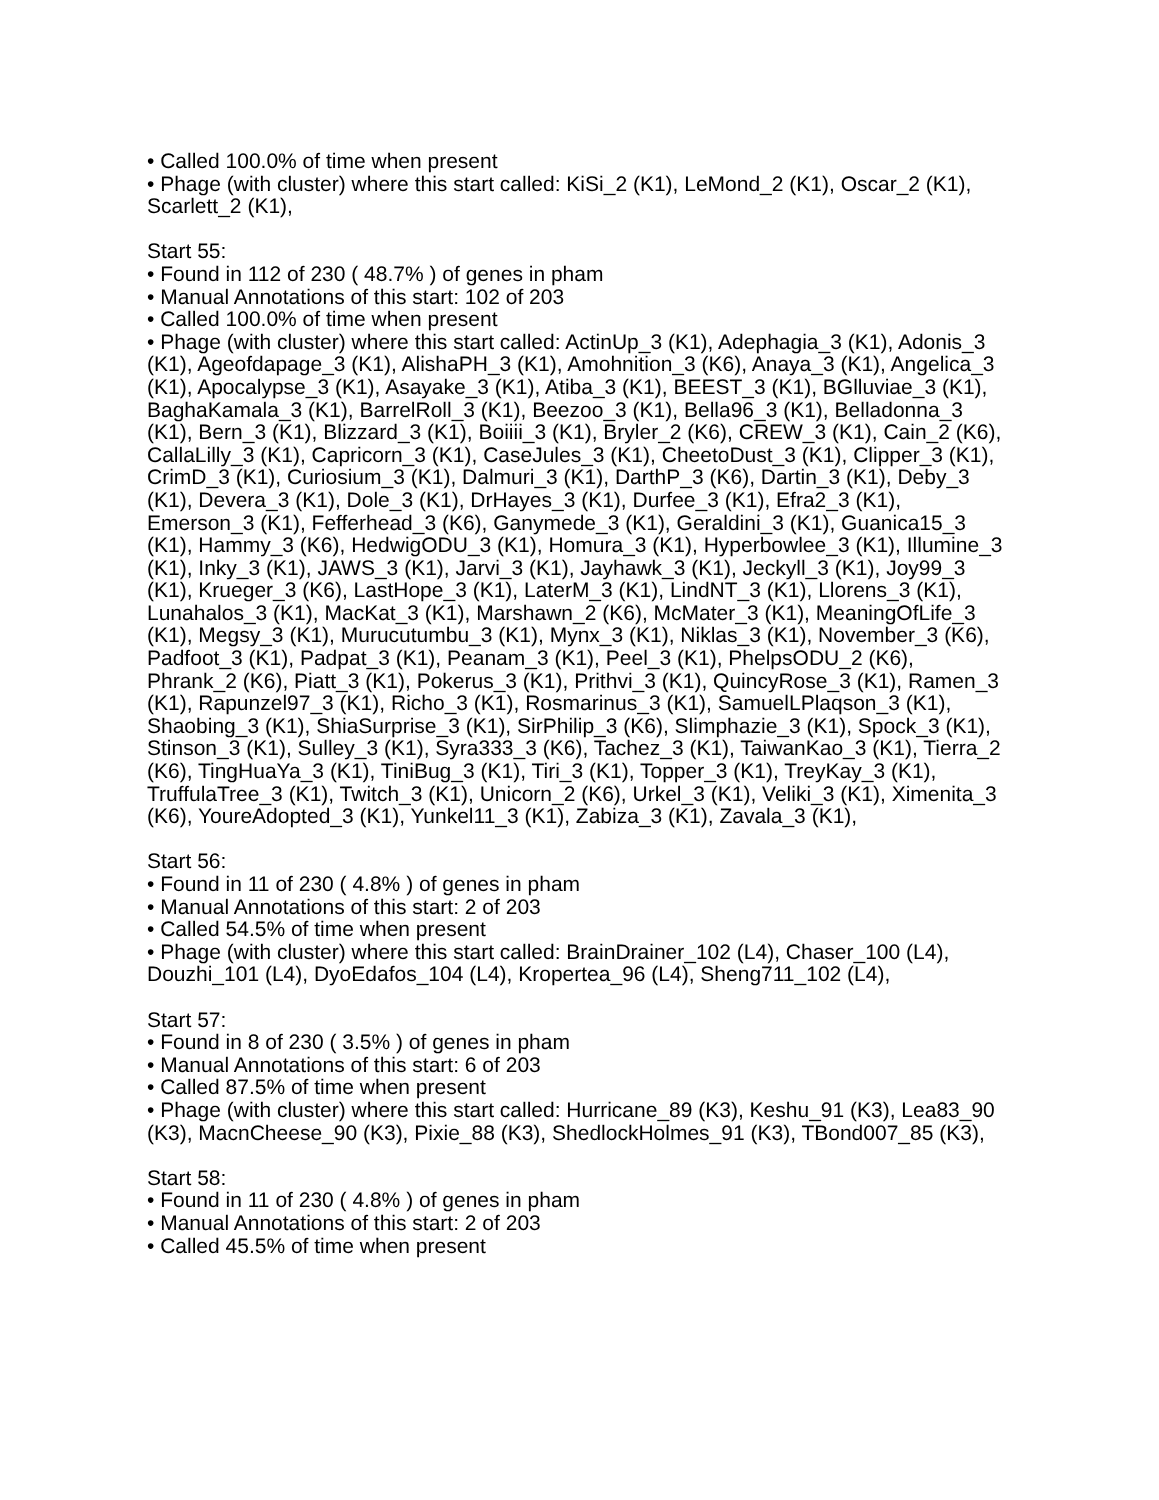• Called 100.0% of time when present
• Phage (with cluster) where this start called: KiSi_2 (K1), LeMond_2 (K1), Oscar_2 (K1), Scarlett_2 (K1),
Start 55:
• Found in 112 of 230 ( 48.7% ) of genes in pham
• Manual Annotations of this start: 102 of 203
• Called 100.0% of time when present
• Phage (with cluster) where this start called: ActinUp_3 (K1), Adephagia_3 (K1), Adonis_3 (K1), Ageofdapage_3 (K1), AlishaPH_3 (K1), Amohnition_3 (K6), Anaya_3 (K1), Angelica_3 (K1), Apocalypse_3 (K1), Asayake_3 (K1), Atiba_3 (K1), BEEST_3 (K1), BGlluviae_3 (K1), BaghaKamala_3 (K1), BarrelRoll_3 (K1), Beezoo_3 (K1), Bella96_3 (K1), Belladonna_3 (K1), Bern_3 (K1), Blizzard_3 (K1), Boiiii_3 (K1), Bryler_2 (K6), CREW_3 (K1), Cain_2 (K6), CallaLilly_3 (K1), Capricorn_3 (K1), CaseJules_3 (K1), CheetoDust_3 (K1), Clipper_3 (K1), CrimD_3 (K1), Curiosium_3 (K1), Dalmuri_3 (K1), DarthP_3 (K6), Dartin_3 (K1), Deby_3 (K1), Devera_3 (K1), Dole_3 (K1), DrHayes_3 (K1), Durfee_3 (K1), Efra2_3 (K1), Emerson_3 (K1), Fefferhead_3 (K6), Ganymede_3 (K1), Geraldini_3 (K1), Guanica15_3 (K1), Hammy_3 (K6), HedwigODU_3 (K1), Homura_3 (K1), Hyperbowlee_3 (K1), Illumine_3 (K1), Inky_3 (K1), JAWS_3 (K1), Jarvi_3 (K1), Jayhawk_3 (K1), Jeckyll_3 (K1), Joy99_3 (K1), Krueger_3 (K6), LastHope_3 (K1), LaterM_3 (K1), LindNT_3 (K1), Llorens_3 (K1), Lunahalos_3 (K1), MacKat_3 (K1), Marshawn_2 (K6), McMater_3 (K1), MeaningOfLife_3 (K1), Megsy_3 (K1), Murucutumbu_3 (K1), Mynx_3 (K1), Niklas_3 (K1), November_3 (K6), Padfoot_3 (K1), Padpat_3 (K1), Peanam_3 (K1), Peel_3 (K1), PhelpsODU_2 (K6), Phrank_2 (K6), Piatt_3 (K1), Pokerus_3 (K1), Prithvi_3 (K1), QuincyRose_3 (K1), Ramen_3 (K1), Rapunzel97_3 (K1), Richo_3 (K1), Rosmarinus_3 (K1), SamuelLPlaqson_3 (K1), Shaobing_3 (K1), ShiaSurprise_3 (K1), SirPhilip_3 (K6), Slimphazie_3 (K1), Spock_3 (K1), Stinson_3 (K1), Sulley_3 (K1), Syra333_3 (K6), Tachez_3 (K1), TaiwanKao_3 (K1), Tierra_2 (K6), TingHuaYa_3 (K1), TiniBug_3 (K1), Tiri_3 (K1), Topper_3 (K1), TreyKay_3 (K1), TruffulaTree_3 (K1), Twitch_3 (K1), Unicorn_2 (K6), Urkel_3 (K1), Veliki_3 (K1), Ximenita_3 (K6), YoureAdopted_3 (K1), Yunkel11_3 (K1), Zabiza_3 (K1), Zavala_3 (K1),
Start 56:
• Found in 11 of 230 ( 4.8% ) of genes in pham
• Manual Annotations of this start: 2 of 203
• Called 54.5% of time when present
• Phage (with cluster) where this start called: BrainDrainer_102 (L4), Chaser_100 (L4), Douzhi_101 (L4), DyoEdafos_104 (L4), Kropertea_96 (L4), Sheng711_102 (L4),
Start 57:
• Found in 8 of 230 ( 3.5% ) of genes in pham
• Manual Annotations of this start: 6 of 203
• Called 87.5% of time when present
• Phage (with cluster) where this start called: Hurricane_89 (K3), Keshu_91 (K3), Lea83_90 (K3), MacnCheese_90 (K3), Pixie_88 (K3), ShedlockHolmes_91 (K3), TBond007_85 (K3),
Start 58:
• Found in 11 of 230 ( 4.8% ) of genes in pham
• Manual Annotations of this start: 2 of 203
• Called 45.5% of time when present